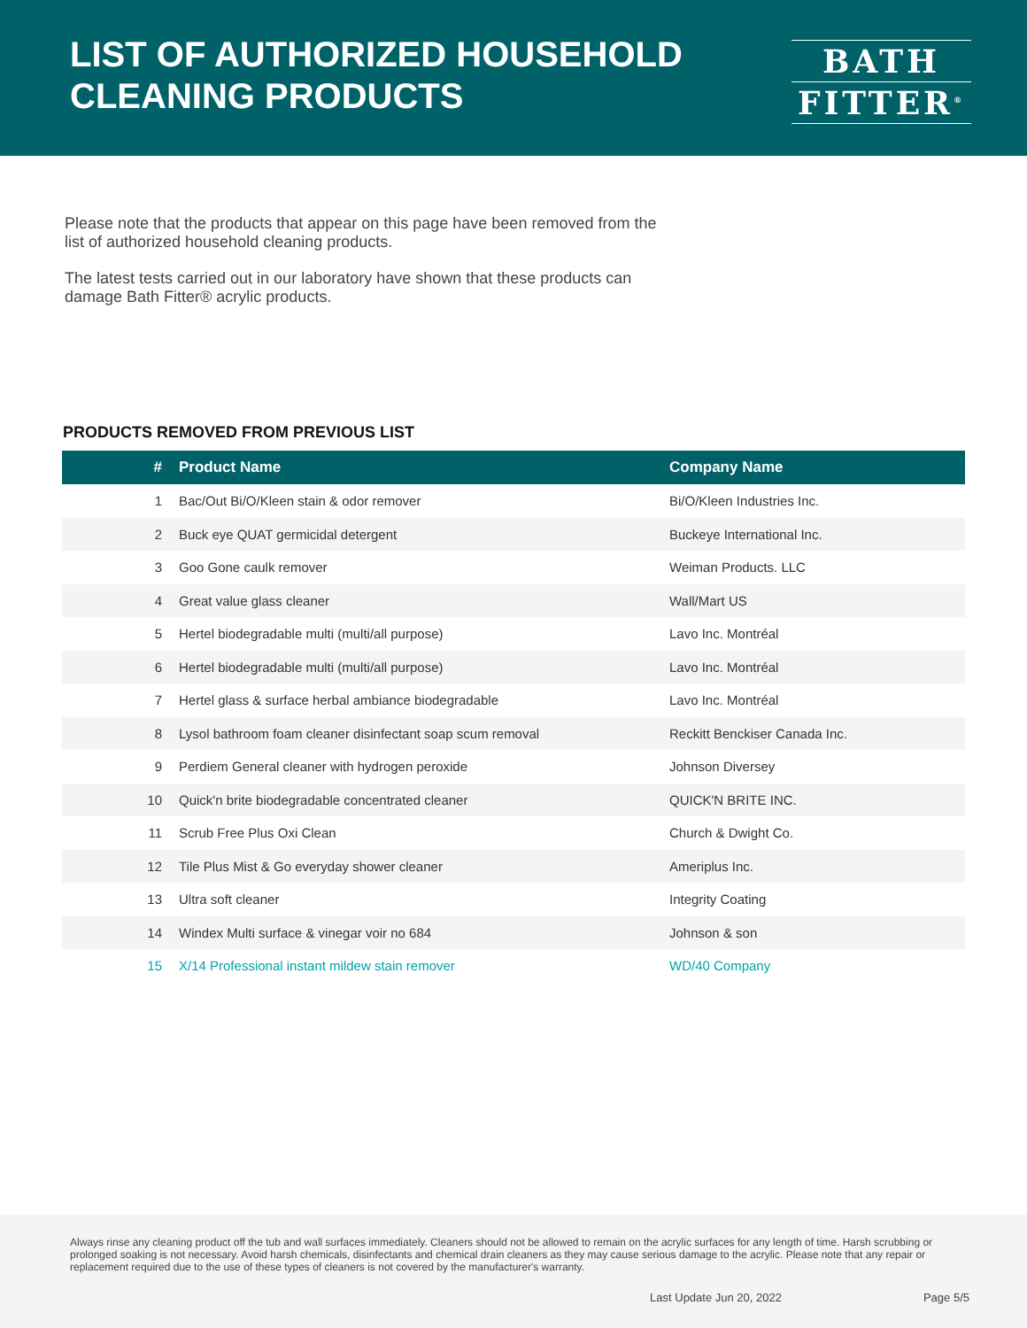LIST OF AUTHORIZED HOUSEHOLD
CLEANING PRODUCTS
BATH
FITTER<sup>®</sup>
Please note that the products that appear on this page have been removed from the list of authorized household cleaning products.
The latest tests carried out in our laboratory have shown that these products can damage Bath Fitter® acrylic products.
PRODUCTS REMOVED FROM PREVIOUS LIST
| # | Product Name | Company Name |
| --- | --- | --- |
| 1 | Bac/Out Bi/O/Kleen stain & odor remover | Bi/O/Kleen Industries Inc. |
| 2 | Buck eye QUAT germicidal detergent | Buckeye International Inc. |
| 3 | Goo Gone caulk remover | Weiman Products. LLC |
| 4 | Great value glass cleaner | Wall/Mart US |
| 5 | Hertel biodegradable multi (multi/all purpose) | Lavo Inc. Montréal |
| 6 | Hertel biodegradable multi (multi/all purpose) | Lavo Inc. Montréal |
| 7 | Hertel glass & surface herbal ambiance biodegradable | Lavo Inc. Montréal |
| 8 | Lysol bathroom foam cleaner disinfectant soap scum removal | Reckitt Benckiser Canada Inc. |
| 9 | Perdiem General cleaner with hydrogen peroxide | Johnson Diversey |
| 10 | Quick'n brite biodegradable concentrated cleaner | QUICK'N BRITE INC. |
| 11 | Scrub Free Plus Oxi Clean | Church & Dwight Co. |
| 12 | Tile Plus Mist & Go everyday shower cleaner | Ameriplus Inc. |
| 13 | Ultra soft cleaner | Integrity Coating |
| 14 | Windex Multi surface & vinegar voir no 684 | Johnson & son |
| 15 | X/14 Professional instant mildew stain remover | WD/40 Company |
Always rinse any cleaning product off the tub and wall surfaces immediately. Cleaners should not be allowed to remain on the acrylic surfaces for any length of time. Harsh scrubbing or prolonged soaking is not necessary. Avoid harsh chemicals, disinfectants and chemical drain cleaners as they may cause serious damage to the acrylic. Please note that any repair or replacement required due to the use of these types of cleaners is not covered by the manufacturer's warranty.
Last Update Jun 20, 2022 Page 5/5